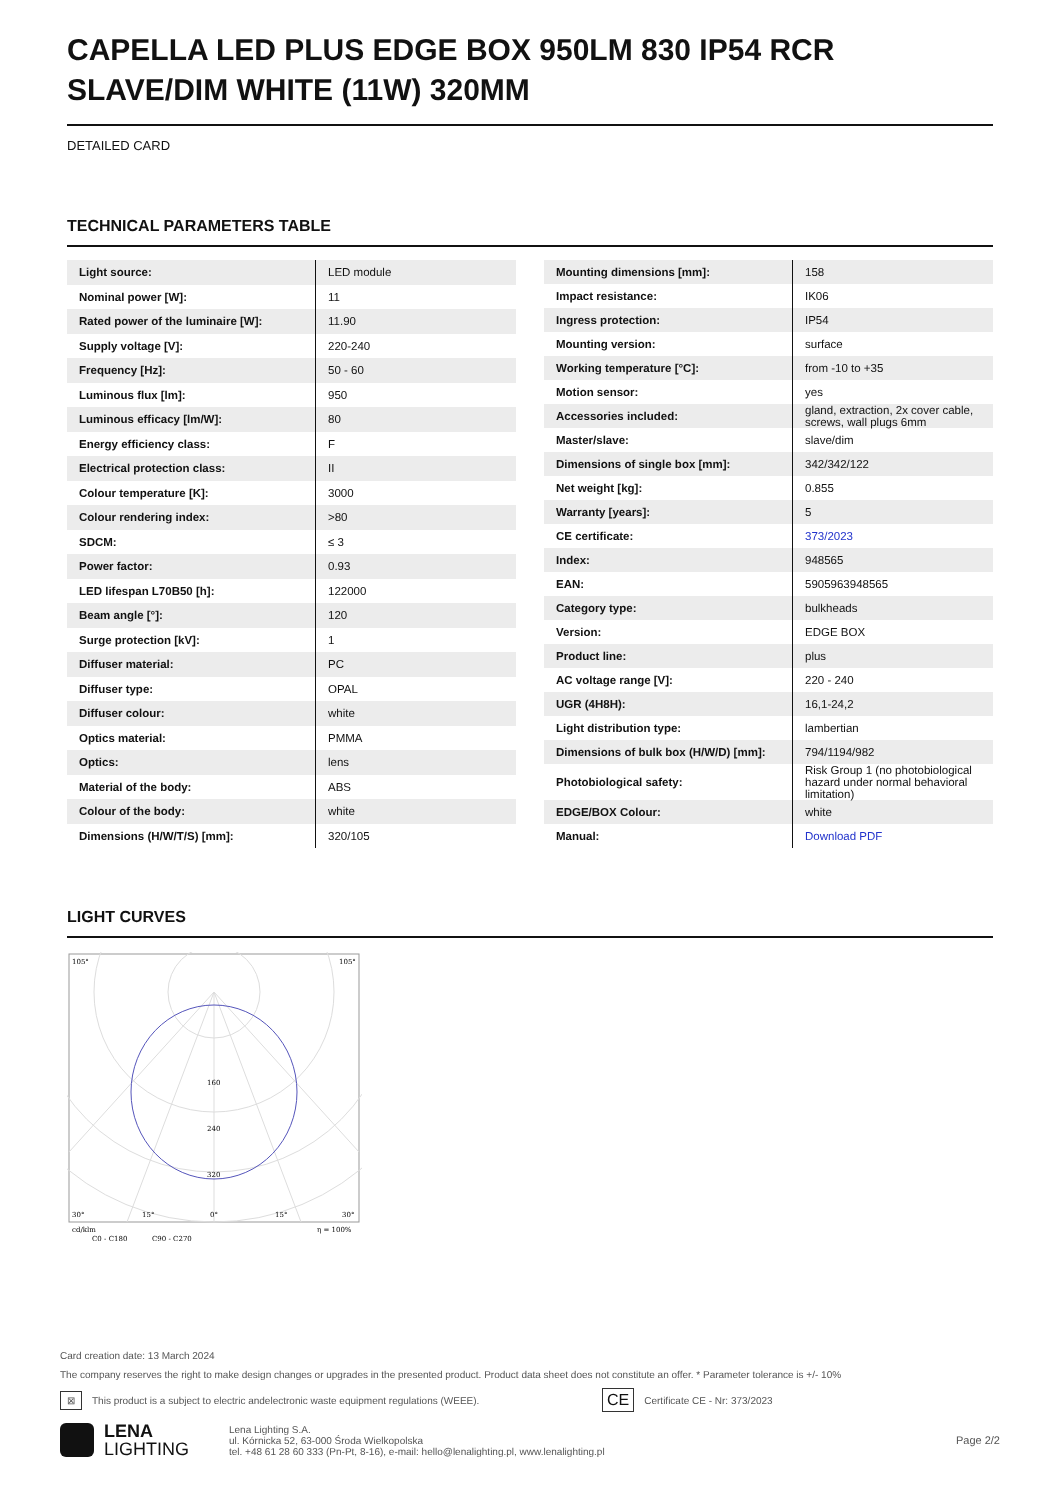CAPELLA LED PLUS EDGE BOX 950LM 830 IP54 RCR SLAVE/DIM WHITE (11W) 320MM
DETAILED CARD
TECHNICAL PARAMETERS TABLE
| Light source: | LED module |
| Nominal power [W]: | 11 |
| Rated power of the luminaire [W]: | 11.90 |
| Supply voltage [V]: | 220-240 |
| Frequency [Hz]: | 50 - 60 |
| Luminous flux [lm]: | 950 |
| Luminous efficacy [lm/W]: | 80 |
| Energy efficiency class: | F |
| Electrical protection class: | II |
| Colour temperature [K]: | 3000 |
| Colour rendering index: | >80 |
| SDCM: | ≤ 3 |
| Power factor: | 0.93 |
| LED lifespan L70B50 [h]: | 122000 |
| Beam angle [°]: | 120 |
| Surge protection [kV]: | 1 |
| Diffuser material: | PC |
| Diffuser type: | OPAL |
| Diffuser colour: | white |
| Optics material: | PMMA |
| Optics: | lens |
| Material of the body: | ABS |
| Colour of the body: | white |
| Dimensions (H/W/T/S) [mm]: | 320/105 |
| Mounting dimensions [mm]: | 158 |
| Impact resistance: | IK06 |
| Ingress protection: | IP54 |
| Mounting version: | surface |
| Working temperature [°C]: | from -10 to +35 |
| Motion sensor: | yes |
| Accessories included: | gland, extraction, 2x cover cable, screws, wall plugs 6mm |
| Master/slave: | slave/dim |
| Dimensions of single box [mm]: | 342/342/122 |
| Net weight [kg]: | 0.855 |
| Warranty [years]: | 5 |
| CE certificate: | 373/2023 |
| Index: | 948565 |
| EAN: | 5905963948565 |
| Category type: | bulkheads |
| Version: | EDGE BOX |
| Product line: | plus |
| AC voltage range [V]: | 220 - 240 |
| UGR (4H8H): | 16,1-24,2 |
| Light distribution type: | lambertian |
| Dimensions of bulk box (H/W/D) [mm]: | 794/1194/982 |
| Photobiological safety: | Risk Group 1 (no photobiological hazard under normal behavioral limitation) |
| EDGE/BOX Colour: | white |
| Manual: | Download PDF |
LIGHT CURVES
105°
105°
160
240
320
30°
15°
0°
15°
30°
cd/klm
η = 100%
C0 - C180
C90 - C270
Card creation date: 13 March 2024
The company reserves the right to make design changes or upgrades in the presented product. Product data sheet does not constitute an offer. * Parameter tolerance is +/- 10%
⊠ This product is a subject to electric andelectronic waste equipment regulations (WEEE). CE Certificate CE - Nr: 373/2023
LENA
LIGHTING
Lena Lighting S.A.
ul. Kórnicka 52, 63-000 Środa Wielkopolska
tel. +48 61 28 60 333 (Pn-Pt, 8-16), e-mail: hello@lenalighting.pl, www.lenalighting.pl
Page 2/2